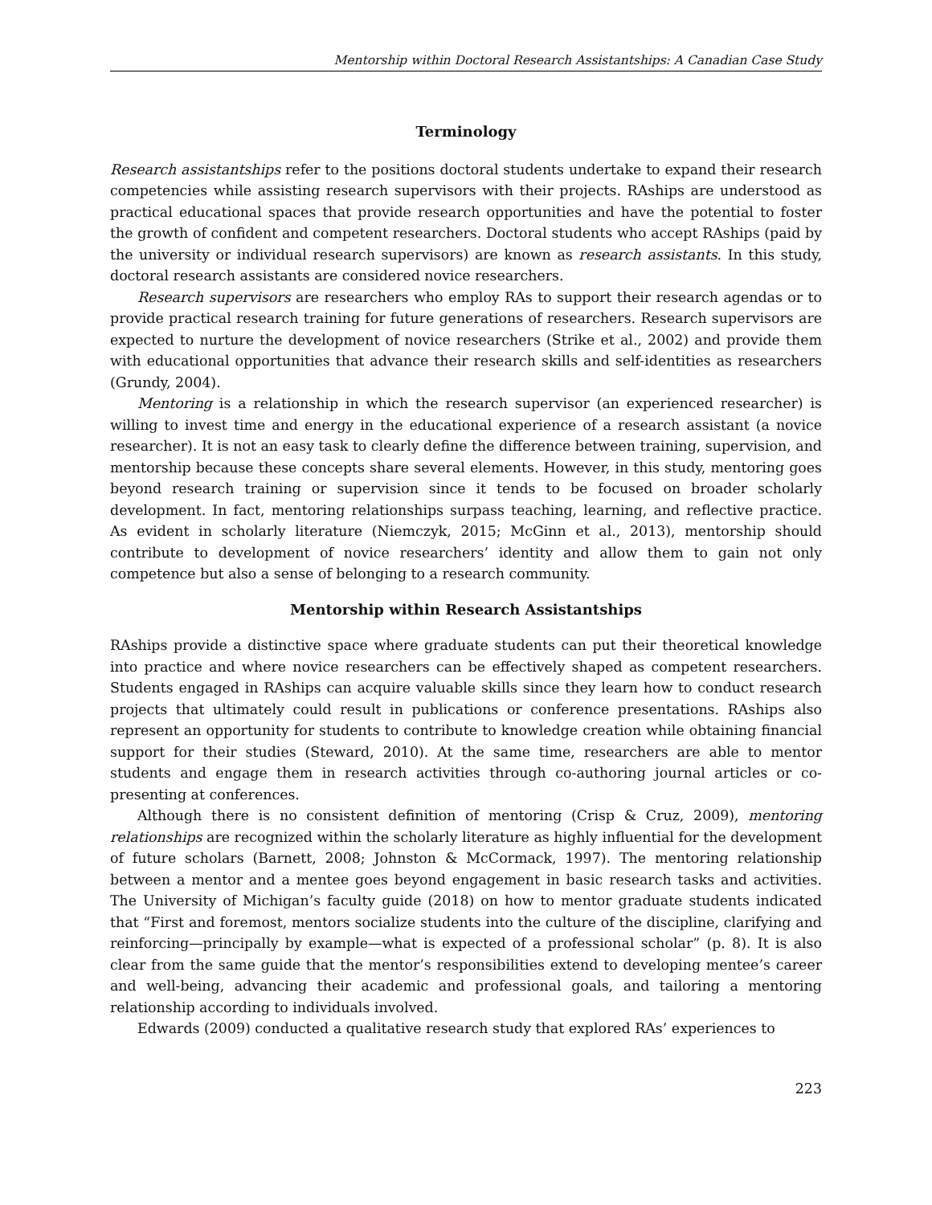Mentorship within Doctoral Research Assistantships: A Canadian Case Study
Terminology
Research assistantships refer to the positions doctoral students undertake to expand their research competencies while assisting research supervisors with their projects. RAships are understood as practical educational spaces that provide research opportunities and have the potential to foster the growth of confident and competent researchers. Doctoral students who accept RAships (paid by the university or individual research supervisors) are known as research assistants. In this study, doctoral research assistants are considered novice researchers.
Research supervisors are researchers who employ RAs to support their research agendas or to provide practical research training for future generations of researchers. Research supervisors are expected to nurture the development of novice researchers (Strike et al., 2002) and provide them with educational opportunities that advance their research skills and self-identities as researchers (Grundy, 2004).
Mentoring is a relationship in which the research supervisor (an experienced researcher) is willing to invest time and energy in the educational experience of a research assistant (a novice researcher). It is not an easy task to clearly define the difference between training, supervision, and mentorship because these concepts share several elements. However, in this study, mentoring goes beyond research training or supervision since it tends to be focused on broader scholarly development. In fact, mentoring relationships surpass teaching, learning, and reflective practice. As evident in scholarly literature (Niemczyk, 2015; McGinn et al., 2013), mentorship should contribute to development of novice researchers’ identity and allow them to gain not only competence but also a sense of belonging to a research community.
Mentorship within Research Assistantships
RAships provide a distinctive space where graduate students can put their theoretical knowledge into practice and where novice researchers can be effectively shaped as competent researchers. Students engaged in RAships can acquire valuable skills since they learn how to conduct research projects that ultimately could result in publications or conference presentations. RAships also represent an opportunity for students to contribute to knowledge creation while obtaining financial support for their studies (Steward, 2010). At the same time, researchers are able to mentor students and engage them in research activities through co-authoring journal articles or co-presenting at conferences.
Although there is no consistent definition of mentoring (Crisp & Cruz, 2009), mentoring relationships are recognized within the scholarly literature as highly influential for the development of future scholars (Barnett, 2008; Johnston & McCormack, 1997). The mentoring relationship between a mentor and a mentee goes beyond engagement in basic research tasks and activities. The University of Michigan’s faculty guide (2018) on how to mentor graduate students indicated that “First and foremost, mentors socialize students into the culture of the discipline, clarifying and reinforcing—principally by example—what is expected of a professional scholar” (p. 8). It is also clear from the same guide that the mentor’s responsibilities extend to developing mentee’s career and well-being, advancing their academic and professional goals, and tailoring a mentoring relationship according to individuals involved.
Edwards (2009) conducted a qualitative research study that explored RAs’ experiences to
223